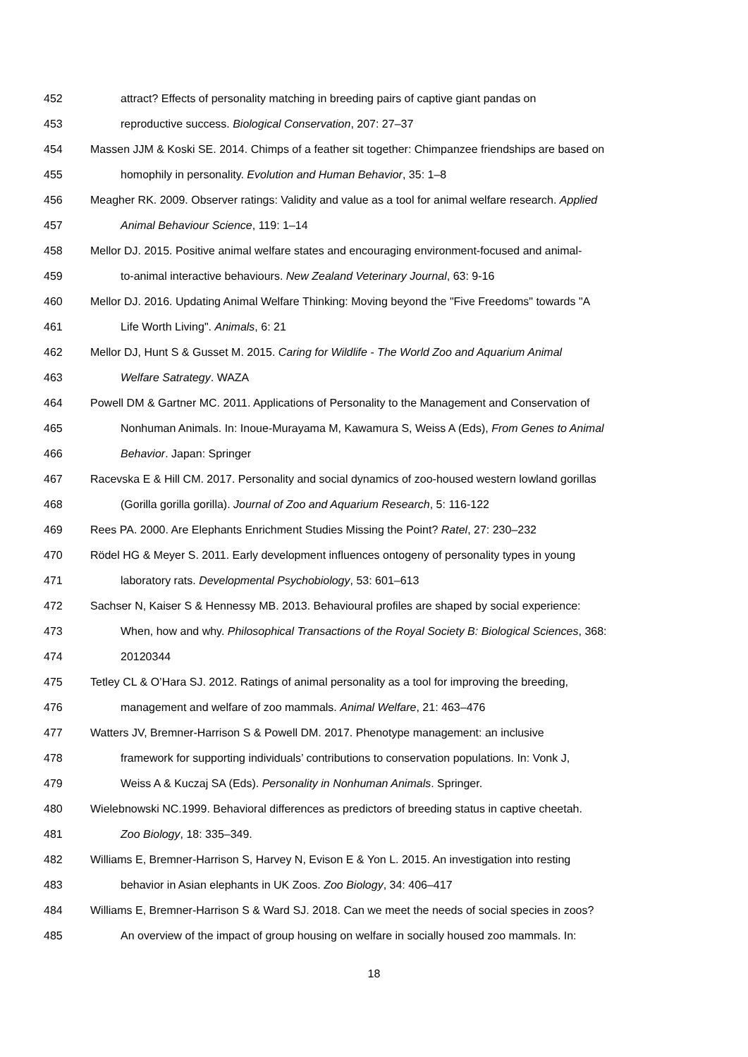452 attract? Effects of personality matching in breeding pairs of captive giant pandas on
453 reproductive success. Biological Conservation, 207: 27–37
454 Massen JJM & Koski SE. 2014. Chimps of a feather sit together: Chimpanzee friendships are based on
455 homophily in personality. Evolution and Human Behavior, 35: 1–8
456 Meagher RK. 2009. Observer ratings: Validity and value as a tool for animal welfare research. Applied
457 Animal Behaviour Science, 119: 1–14
458 Mellor DJ. 2015. Positive animal welfare states and encouraging environment-focused and animal-
459 to-animal interactive behaviours. New Zealand Veterinary Journal, 63: 9-16
460 Mellor DJ. 2016. Updating Animal Welfare Thinking: Moving beyond the "Five Freedoms" towards "A
461 Life Worth Living". Animals, 6: 21
462 Mellor DJ, Hunt S & Gusset M. 2015. Caring for Wildlife - The World Zoo and Aquarium Animal
463 Welfare Satrategy. WAZA
464 Powell DM & Gartner MC. 2011. Applications of Personality to the Management and Conservation of
465 Nonhuman Animals. In: Inoue-Murayama M, Kawamura S, Weiss A (Eds), From Genes to Animal
466 Behavior. Japan: Springer
467 Racevska E & Hill CM. 2017. Personality and social dynamics of zoo-housed western lowland gorillas
468 (Gorilla gorilla gorilla). Journal of Zoo and Aquarium Research, 5: 116-122
469 Rees PA. 2000. Are Elephants Enrichment Studies Missing the Point? Ratel, 27: 230–232
470 Rödel HG & Meyer S. 2011. Early development influences ontogeny of personality types in young
471 laboratory rats. Developmental Psychobiology, 53: 601–613
472 Sachser N, Kaiser S & Hennessy MB. 2013. Behavioural profiles are shaped by social experience:
473 When, how and why. Philosophical Transactions of the Royal Society B: Biological Sciences, 368:
474 20120344
475 Tetley CL & O’Hara SJ. 2012. Ratings of animal personality as a tool for improving the breeding,
476 management and welfare of zoo mammals. Animal Welfare, 21: 463–476
477 Watters JV, Bremner-Harrison S & Powell DM. 2017. Phenotype management: an inclusive
478 framework for supporting individuals’ contributions to conservation populations. In: Vonk J,
479 Weiss A & Kuczaj SA (Eds). Personality in Nonhuman Animals. Springer.
480 Wielebnowski NC.1999. Behavioral differences as predictors of breeding status in captive cheetah.
481 Zoo Biology, 18: 335–349.
482 Williams E, Bremner-Harrison S, Harvey N, Evison E & Yon L. 2015. An investigation into resting
483 behavior in Asian elephants in UK Zoos. Zoo Biology, 34: 406–417
484 Williams E, Bremner-Harrison S & Ward SJ. 2018. Can we meet the needs of social species in zoos?
485 An overview of the impact of group housing on welfare in socially housed zoo mammals. In:
18